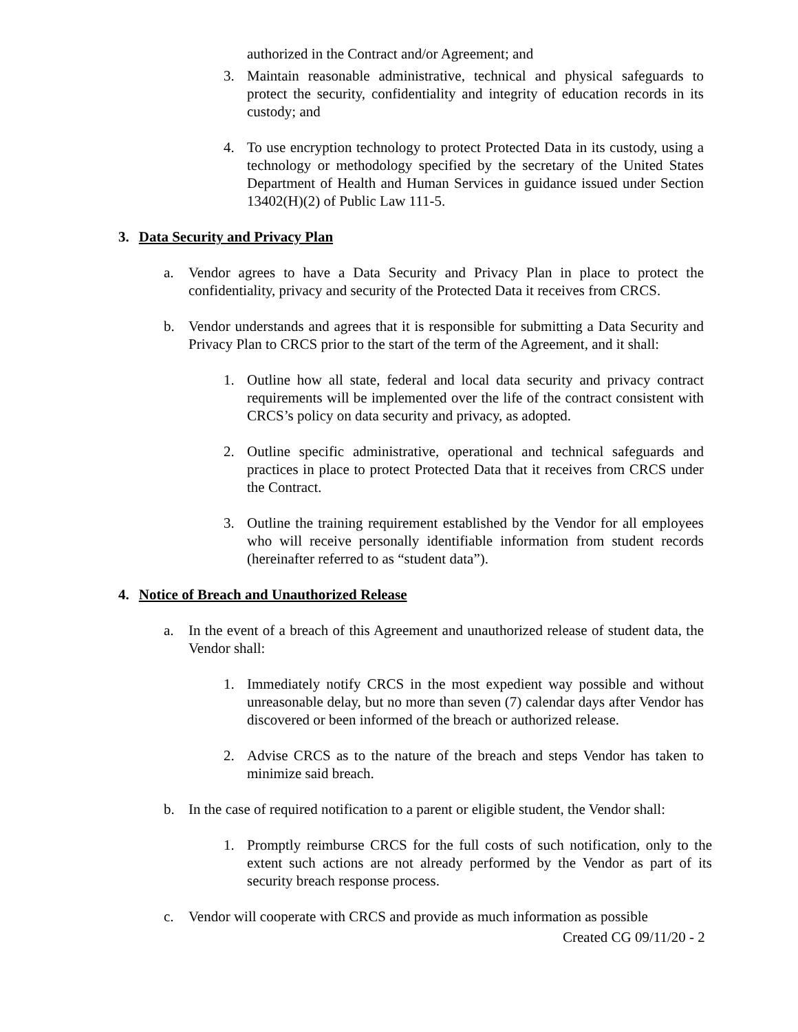authorized in the Contract and/or Agreement; and
3. Maintain reasonable administrative, technical and physical safeguards to protect the security, confidentiality and integrity of education records in its custody; and
4. To use encryption technology to protect Protected Data in its custody, using a technology or methodology specified by the secretary of the United States Department of Health and Human Services in guidance issued under Section 13402(H)(2) of Public Law 111-5.
3. Data Security and Privacy Plan
a. Vendor agrees to have a Data Security and Privacy Plan in place to protect the confidentiality, privacy and security of the Protected Data it receives from CRCS.
b. Vendor understands and agrees that it is responsible for submitting a Data Security and Privacy Plan to CRCS prior to the start of the term of the Agreement, and it shall:
1. Outline how all state, federal and local data security and privacy contract requirements will be implemented over the life of the contract consistent with CRCS’s policy on data security and privacy, as adopted.
2. Outline specific administrative, operational and technical safeguards and practices in place to protect Protected Data that it receives from CRCS under the Contract.
3. Outline the training requirement established by the Vendor for all employees who will receive personally identifiable information from student records (hereinafter referred to as “student data”).
4. Notice of Breach and Unauthorized Release
a. In the event of a breach of this Agreement and unauthorized release of student data, the Vendor shall:
1. Immediately notify CRCS in the most expedient way possible and without unreasonable delay, but no more than seven (7) calendar days after Vendor has discovered or been informed of the breach or authorized release.
2. Advise CRCS as to the nature of the breach and steps Vendor has taken to minimize said breach.
b. In the case of required notification to a parent or eligible student, the Vendor shall:
1. Promptly reimburse CRCS for the full costs of such notification, only to the extent such actions are not already performed by the Vendor as part of its security breach response process.
c. Vendor will cooperate with CRCS and provide as much information as possible
Created CG 09/11/20 - 2